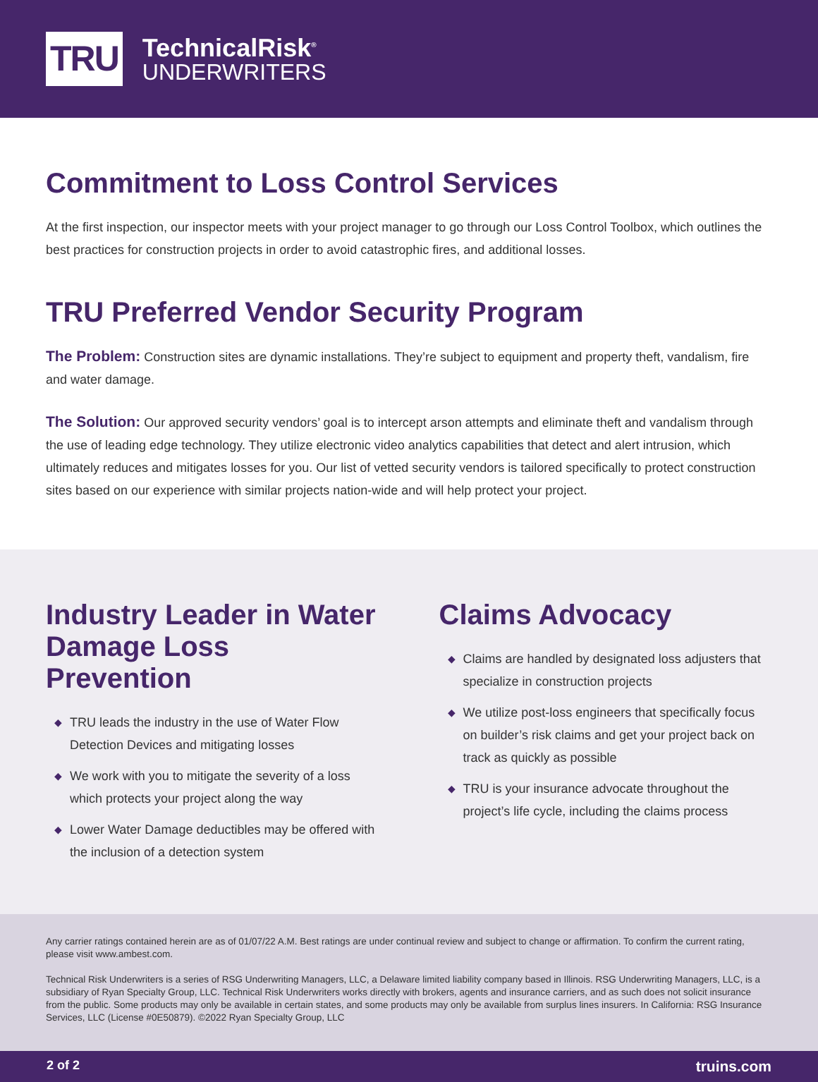TRU
TechnicalRisk<sup>®</sup>
UNDERWRITERS
Commitment to Loss Control Services
At the first inspection, our inspector meets with your project manager to go through our Loss Control Toolbox, which outlines the best practices for construction projects in order to avoid catastrophic fires, and additional losses.
TRU Preferred Vendor Security Program
The Problem: Construction sites are dynamic installations. They’re subject to equipment and property theft, vandalism, fire and water damage.
The Solution: Our approved security vendors’ goal is to intercept arson attempts and eliminate theft and vandalism through the use of leading edge technology. They utilize electronic video analytics capabilities that detect and alert intrusion, which ultimately reduces and mitigates losses for you. Our list of vetted security vendors is tailored specifically to protect construction sites based on our experience with similar projects nation-wide and will help protect your project.
Industry Leader in Water Damage Loss Prevention
◆ TRU leads the industry in the use of Water Flow Detection Devices and mitigating losses
◆ We work with you to mitigate the severity of a loss which protects your project along the way
◆ Lower Water Damage deductibles may be offered with the inclusion of a detection system
Claims Advocacy
◆ Claims are handled by designated loss adjusters that specialize in construction projects
◆ We utilize post-loss engineers that specifically focus on builder’s risk claims and get your project back on track as quickly as possible
◆ TRU is your insurance advocate throughout the project’s life cycle, including the claims process
Any carrier ratings contained herein are as of 01/07/22 A.M. Best ratings are under continual review and subject to change or affirmation. To confirm the current rating, please visit www.ambest.com.
Technical Risk Underwriters is a series of RSG Underwriting Managers, LLC, a Delaware limited liability company based in Illinois. RSG Underwriting Managers, LLC, is a subsidiary of Ryan Specialty Group, LLC. Technical Risk Underwriters works directly with brokers, agents and insurance carriers, and as such does not solicit insurance from the public. Some products may only be available in certain states, and some products may only be available from surplus lines insurers. In California: RSG Insurance Services, LLC (License #0E50879). ©2022 Ryan Specialty Group, LLC
2 of 2 truins.com